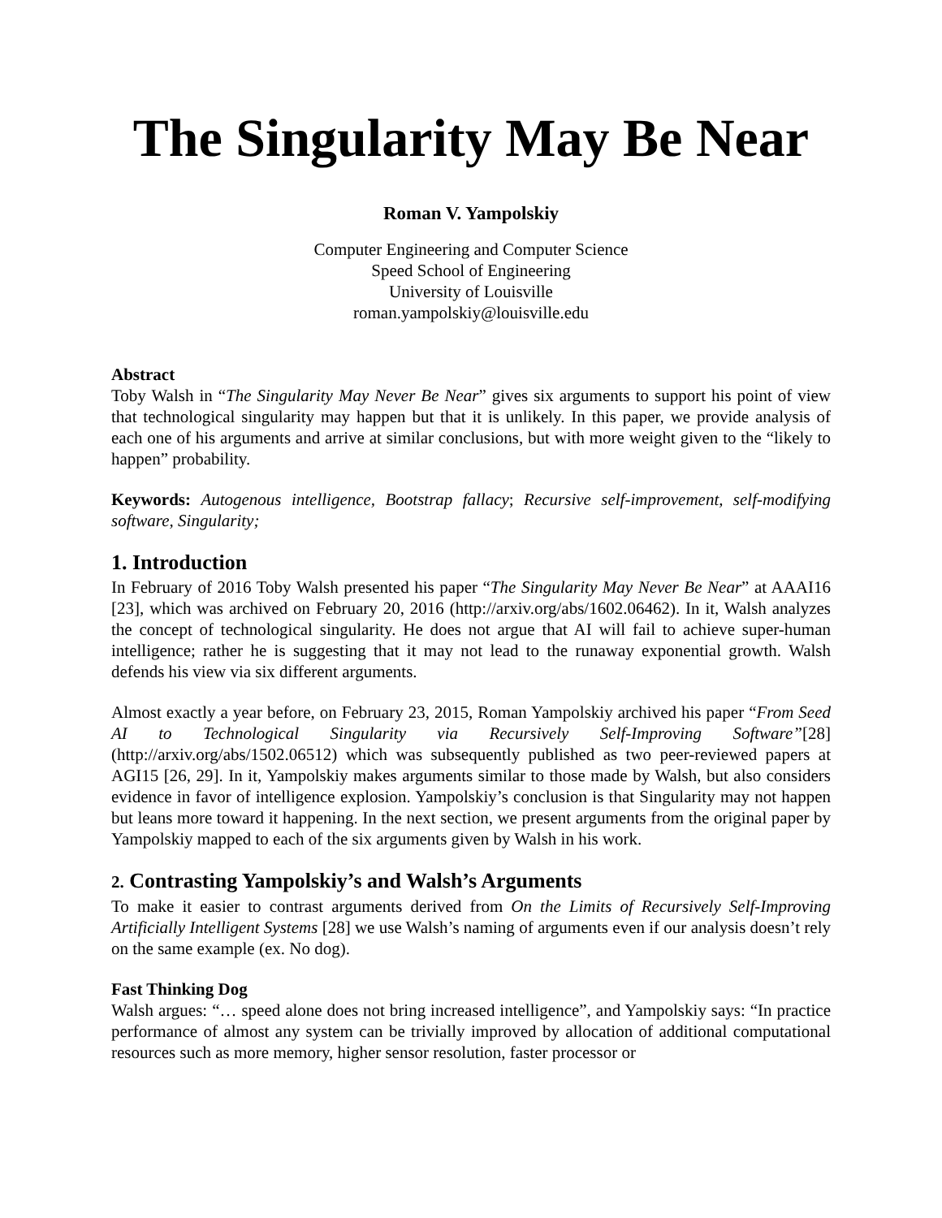The Singularity May Be Near
Roman V. Yampolskiy
Computer Engineering and Computer Science
Speed School of Engineering
University of Louisville
roman.yampolskiy@louisville.edu
Abstract
Toby Walsh in “The Singularity May Never Be Near” gives six arguments to support his point of view that technological singularity may happen but that it is unlikely. In this paper, we provide analysis of each one of his arguments and arrive at similar conclusions, but with more weight given to the “likely to happen” probability.
Keywords: Autogenous intelligence, Bootstrap fallacy; Recursive self-improvement, self-modifying software, Singularity;
1. Introduction
In February of 2016 Toby Walsh presented his paper “The Singularity May Never Be Near” at AAAI16 [23], which was archived on February 20, 2016 (http://arxiv.org/abs/1602.06462). In it, Walsh analyzes the concept of technological singularity. He does not argue that AI will fail to achieve super-human intelligence; rather he is suggesting that it may not lead to the runaway exponential growth. Walsh defends his view via six different arguments.
Almost exactly a year before, on February 23, 2015, Roman Yampolskiy archived his paper “From Seed AI to Technological Singularity via Recursively Self-Improving Software”[28] (http://arxiv.org/abs/1502.06512) which was subsequently published as two peer-reviewed papers at AGI15 [26, 29]. In it, Yampolskiy makes arguments similar to those made by Walsh, but also considers evidence in favor of intelligence explosion. Yampolskiy’s conclusion is that Singularity may not happen but leans more toward it happening. In the next section, we present arguments from the original paper by Yampolskiy mapped to each of the six arguments given by Walsh in his work.
2. Contrasting Yampolskiy’s and Walsh’s Arguments
To make it easier to contrast arguments derived from On the Limits of Recursively Self-Improving Artificially Intelligent Systems [28] we use Walsh’s naming of arguments even if our analysis doesn’t rely on the same example (ex. No dog).
Fast Thinking Dog
Walsh argues: “… speed alone does not bring increased intelligence”, and Yampolskiy says: “In practice performance of almost any system can be trivially improved by allocation of additional computational resources such as more memory, higher sensor resolution, faster processor or